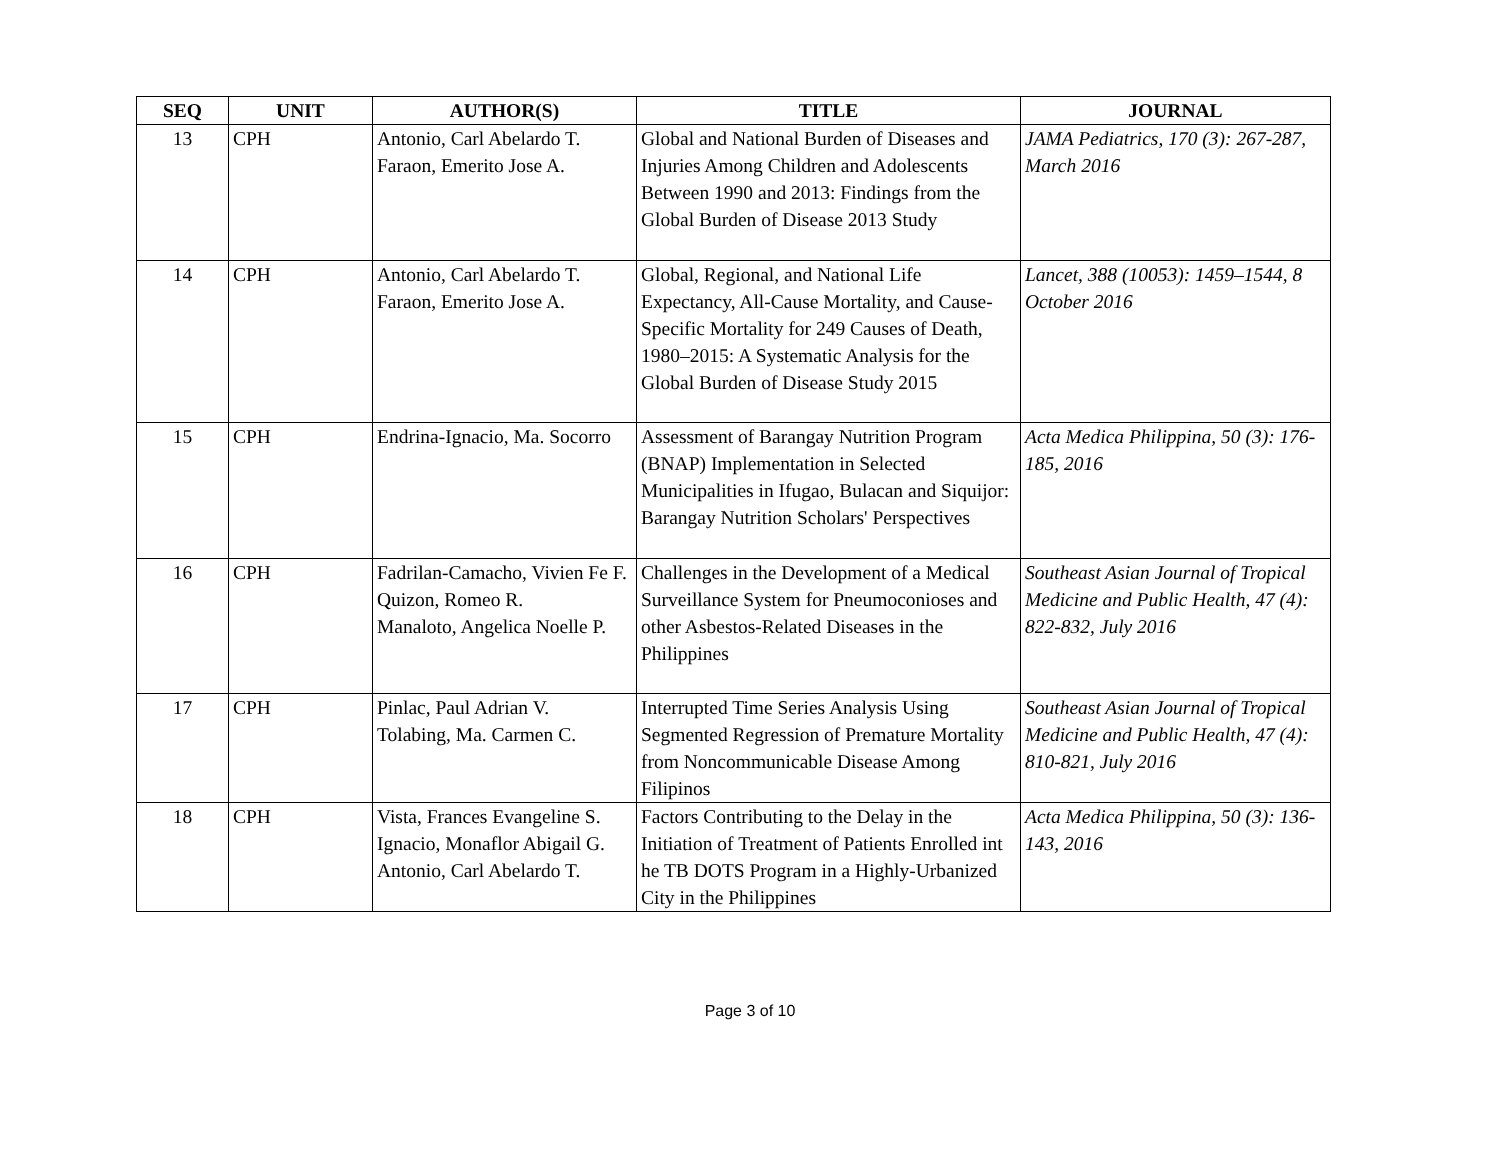| SEQ | UNIT | AUTHOR(S) | TITLE | JOURNAL |
| --- | --- | --- | --- | --- |
| 13 | CPH | Antonio, Carl Abelardo T. Faraon, Emerito Jose A. | Global and National Burden of Diseases and Injuries Among Children and Adolescents Between 1990 and 2013: Findings from the Global Burden of Disease 2013 Study | JAMA Pediatrics, 170 (3): 267-287, March 2016 |
| 14 | CPH | Antonio, Carl Abelardo T. Faraon, Emerito Jose A. | Global, Regional, and National Life Expectancy, All-Cause Mortality, and Cause-Specific Mortality for 249 Causes of Death, 1980–2015: A Systematic Analysis for the Global Burden of Disease Study 2015 | Lancet, 388 (10053): 1459–1544, 8 October 2016 |
| 15 | CPH | Endrina-Ignacio, Ma. Socorro | Assessment of Barangay Nutrition Program (BNAP) Implementation in Selected Municipalities in Ifugao, Bulacan and Siquijor: Barangay Nutrition Scholars' Perspectives | Acta Medica Philippina, 50 (3): 176-185, 2016 |
| 16 | CPH | Fadrilan-Camacho, Vivien Fe F. Quizon, Romeo R. Manaloto, Angelica Noelle P. | Challenges in the Development of a Medical Surveillance System for Pneumoconioses and other Asbestos-Related Diseases in the Philippines | Southeast Asian Journal of Tropical Medicine and Public Health, 47 (4): 822-832, July 2016 |
| 17 | CPH | Pinlac, Paul Adrian V. Tolabing, Ma. Carmen C. | Interrupted Time Series Analysis Using Segmented Regression of Premature Mortality from Noncommunicable Disease Among Filipinos | Southeast Asian Journal of Tropical Medicine and Public Health, 47 (4): 810-821, July 2016 |
| 18 | CPH | Vista, Frances Evangeline S. Ignacio, Monaflor Abigail G. Antonio, Carl Abelardo T. | Factors Contributing to the Delay in the Initiation of Treatment of Patients Enrolled int he TB DOTS Program in a Highly-Urbanized City in the Philippines | Acta Medica Philippina, 50 (3): 136-143, 2016 |
Page 3 of 10